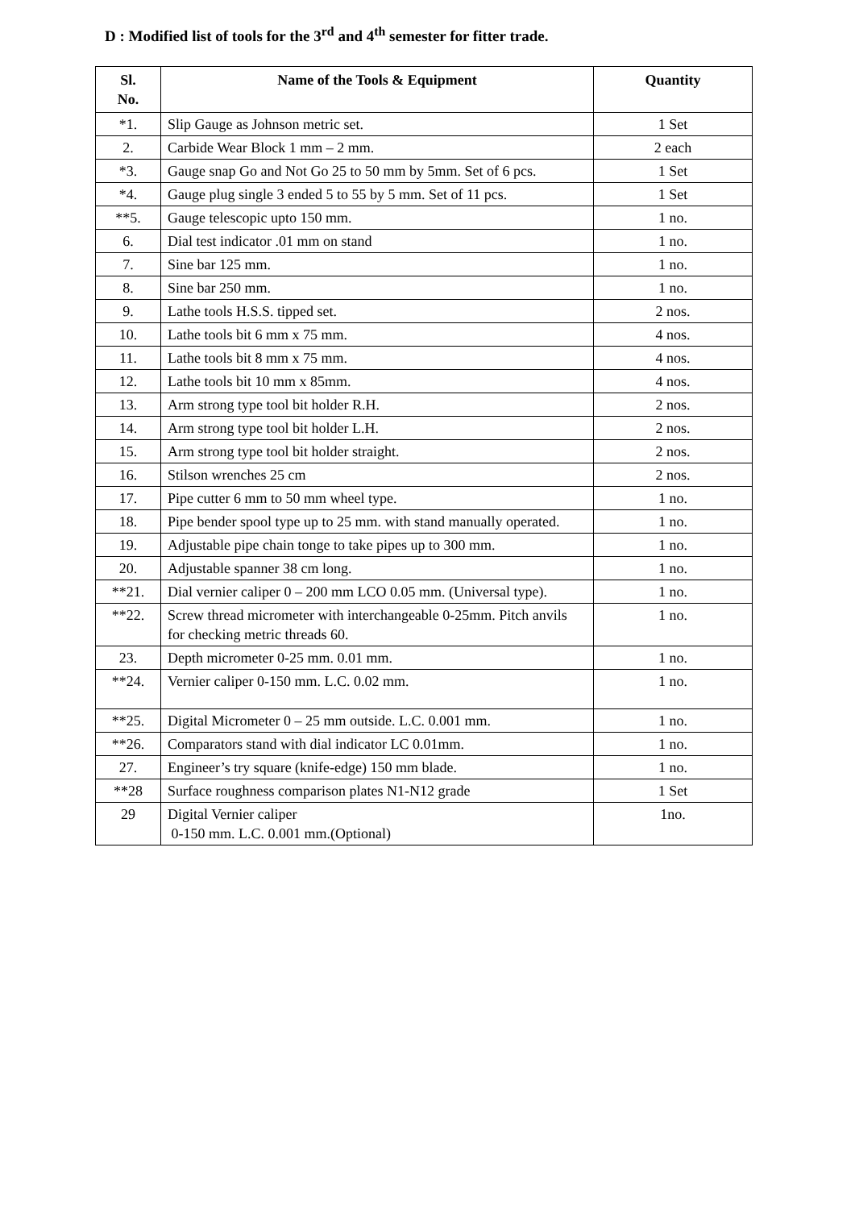D : Modified list of tools for the 3<sup>rd</sup> and 4<sup>th</sup> semester for fitter trade.
| Sl. No. | Name of the Tools & Equipment | Quantity |
| --- | --- | --- |
| *1. | Slip Gauge as Johnson metric set. | 1 Set |
| 2. | Carbide Wear Block 1 mm – 2 mm. | 2 each |
| *3. | Gauge snap Go and Not Go 25 to 50 mm by 5mm. Set of 6 pcs. | 1 Set |
| *4. | Gauge plug single 3 ended 5 to 55 by 5 mm. Set of 11 pcs. | 1 Set |
| **5. | Gauge telescopic upto 150 mm. | 1 no. |
| 6. | Dial test indicator .01 mm on stand | 1 no. |
| 7. | Sine bar 125 mm. | 1 no. |
| 8. | Sine bar 250 mm. | 1 no. |
| 9. | Lathe tools H.S.S. tipped set. | 2 nos. |
| 10. | Lathe tools bit 6 mm x 75 mm. | 4 nos. |
| 11. | Lathe tools bit 8 mm x 75 mm. | 4 nos. |
| 12. | Lathe tools bit 10 mm x 85mm. | 4 nos. |
| 13. | Arm strong type tool bit holder R.H. | 2 nos. |
| 14. | Arm strong type tool bit holder L.H. | 2 nos. |
| 15. | Arm strong type tool bit holder straight. | 2 nos. |
| 16. | Stilson wrenches 25 cm | 2 nos. |
| 17. | Pipe cutter 6 mm to 50 mm wheel type. | 1 no. |
| 18. | Pipe bender spool type up to 25 mm. with stand manually operated. | 1 no. |
| 19. | Adjustable pipe chain tonge to take pipes up to 300 mm. | 1 no. |
| 20. | Adjustable spanner 38 cm long. | 1 no. |
| **21. | Dial vernier caliper 0 – 200 mm LCO 0.05 mm. (Universal type). | 1 no. |
| **22. | Screw thread micrometer with interchangeable 0-25mm. Pitch anvils for checking metric threads 60. | 1 no. |
| 23. | Depth micrometer 0-25 mm. 0.01 mm. | 1 no. |
| **24. | Vernier caliper 0-150 mm. L.C. 0.02 mm. | 1 no. |
| **25. | Digital Micrometer 0 – 25 mm outside. L.C. 0.001 mm. | 1 no. |
| **26. | Comparators stand with dial indicator LC 0.01mm. | 1 no. |
| 27. | Engineer’s try square (knife-edge) 150 mm blade. | 1 no. |
| **28 | Surface roughness comparison plates N1-N12 grade | 1 Set |
| 29 | Digital Vernier caliper 0-150 mm. L.C. 0.001 mm.(Optional) | 1no. |